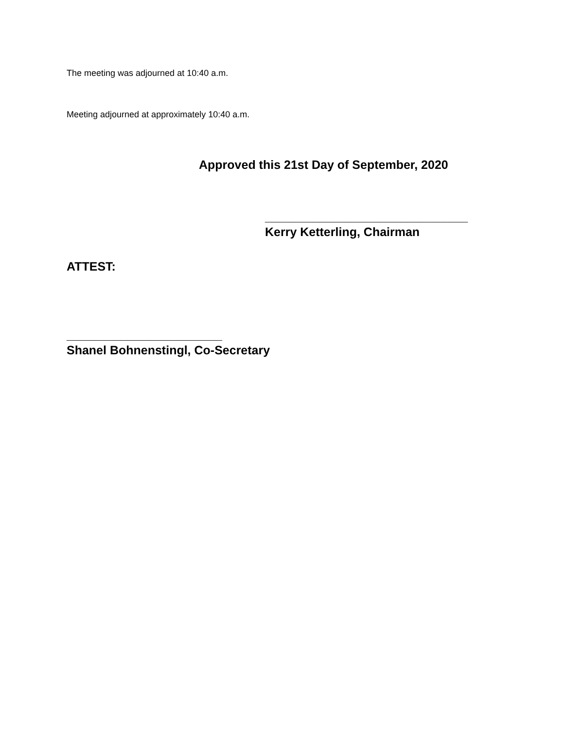The meeting was adjourned at 10:40 a.m.
Meeting adjourned at approximately 10:40 a.m.
Approved this 21st Day of September, 2020
______________________________
Kerry Ketterling, Chairman
ATTEST:
_______________________
Shanel Bohnenstingl, Co-Secretary